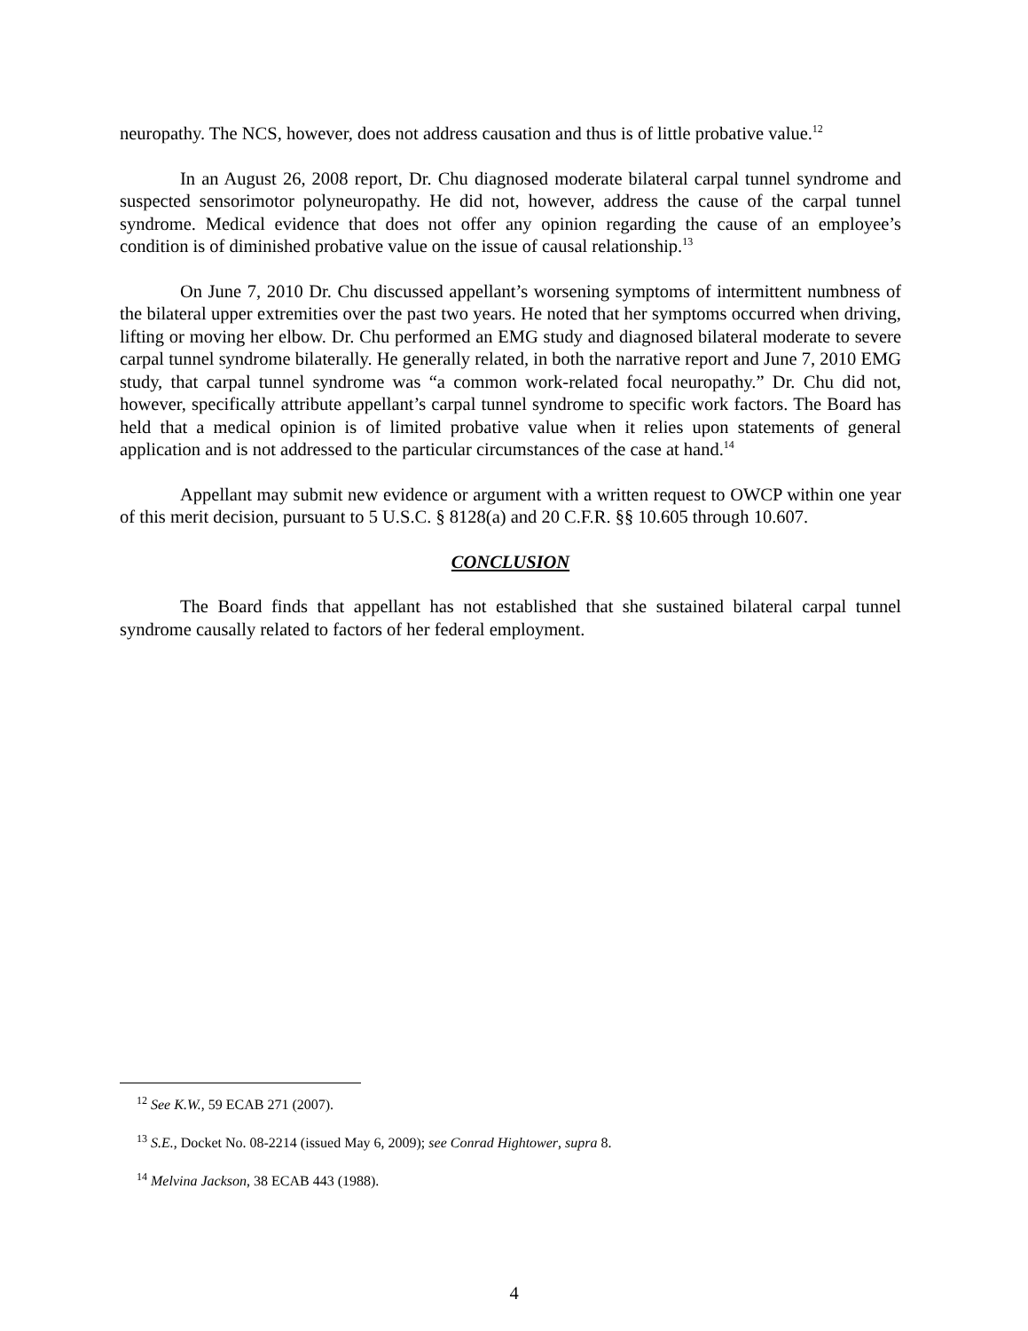neuropathy. The NCS, however, does not address causation and thus is of little probative value.<sup>12</sup>
In an August 26, 2008 report, Dr. Chu diagnosed moderate bilateral carpal tunnel syndrome and suspected sensorimotor polyneuropathy. He did not, however, address the cause of the carpal tunnel syndrome. Medical evidence that does not offer any opinion regarding the cause of an employee’s condition is of diminished probative value on the issue of causal relationship.<sup>13</sup>
On June 7, 2010 Dr. Chu discussed appellant’s worsening symptoms of intermittent numbness of the bilateral upper extremities over the past two years. He noted that her symptoms occurred when driving, lifting or moving her elbow. Dr. Chu performed an EMG study and diagnosed bilateral moderate to severe carpal tunnel syndrome bilaterally. He generally related, in both the narrative report and June 7, 2010 EMG study, that carpal tunnel syndrome was “a common work-related focal neuropathy.” Dr. Chu did not, however, specifically attribute appellant’s carpal tunnel syndrome to specific work factors. The Board has held that a medical opinion is of limited probative value when it relies upon statements of general application and is not addressed to the particular circumstances of the case at hand.<sup>14</sup>
Appellant may submit new evidence or argument with a written request to OWCP within one year of this merit decision, pursuant to 5 U.S.C. § 8128(a) and 20 C.F.R. §§ 10.605 through 10.607.
CONCLUSION
The Board finds that appellant has not established that she sustained bilateral carpal tunnel syndrome causally related to factors of her federal employment.
<sup>12</sup> See K.W., 59 ECAB 271 (2007).
<sup>13</sup> S.E., Docket No. 08-2214 (issued May 6, 2009); see Conrad Hightower, supra 8.
<sup>14</sup> Melvina Jackson, 38 ECAB 443 (1988).
4